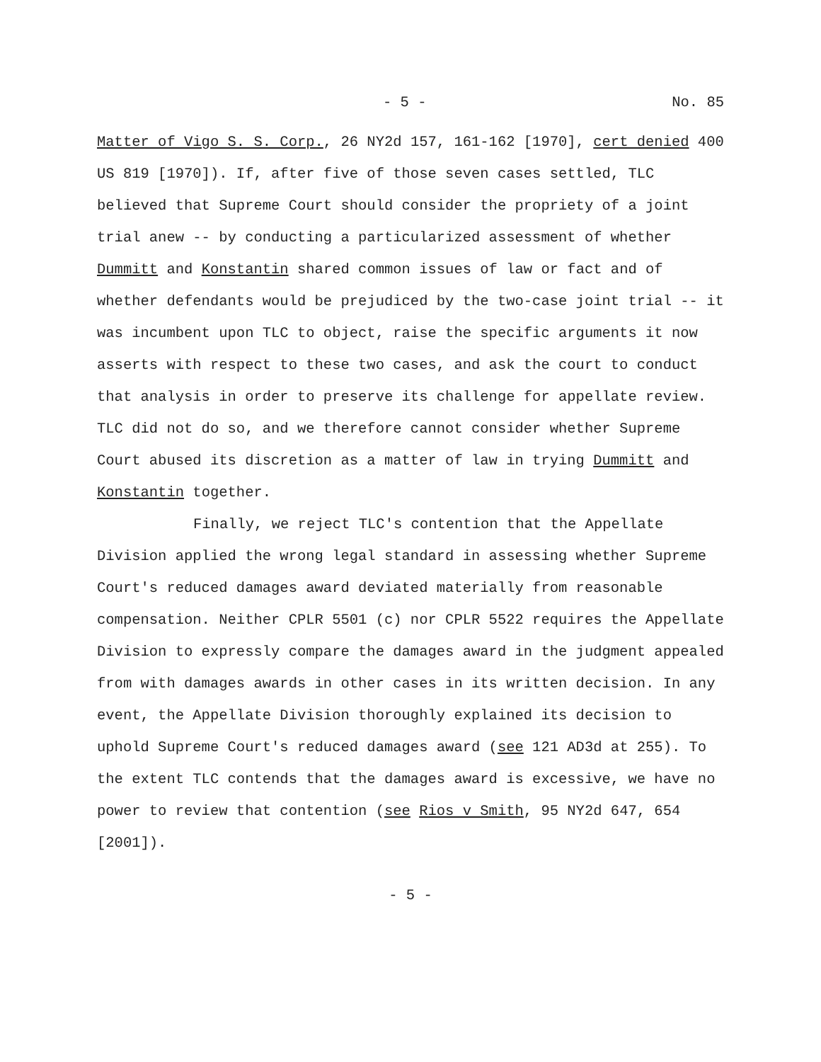- 5 - No. 85
Matter of Vigo S. S. Corp., 26 NY2d 157, 161-162 [1970], cert denied 400 US 819 [1970]). If, after five of those seven cases settled, TLC believed that Supreme Court should consider the propriety of a joint trial anew -- by conducting a particularized assessment of whether Dummitt and Konstantin shared common issues of law or fact and of whether defendants would be prejudiced by the two-case joint trial -- it was incumbent upon TLC to object, raise the specific arguments it now asserts with respect to these two cases, and ask the court to conduct that analysis in order to preserve its challenge for appellate review. TLC did not do so, and we therefore cannot consider whether Supreme Court abused its discretion as a matter of law in trying Dummitt and Konstantin together.
Finally, we reject TLC's contention that the Appellate Division applied the wrong legal standard in assessing whether Supreme Court's reduced damages award deviated materially from reasonable compensation. Neither CPLR 5501 (c) nor CPLR 5522 requires the Appellate Division to expressly compare the damages award in the judgment appealed from with damages awards in other cases in its written decision. In any event, the Appellate Division thoroughly explained its decision to uphold Supreme Court's reduced damages award (see 121 AD3d at 255). To the extent TLC contends that the damages award is excessive, we have no power to review that contention (see Rios v Smith, 95 NY2d 647, 654 [2001]).
- 5 -